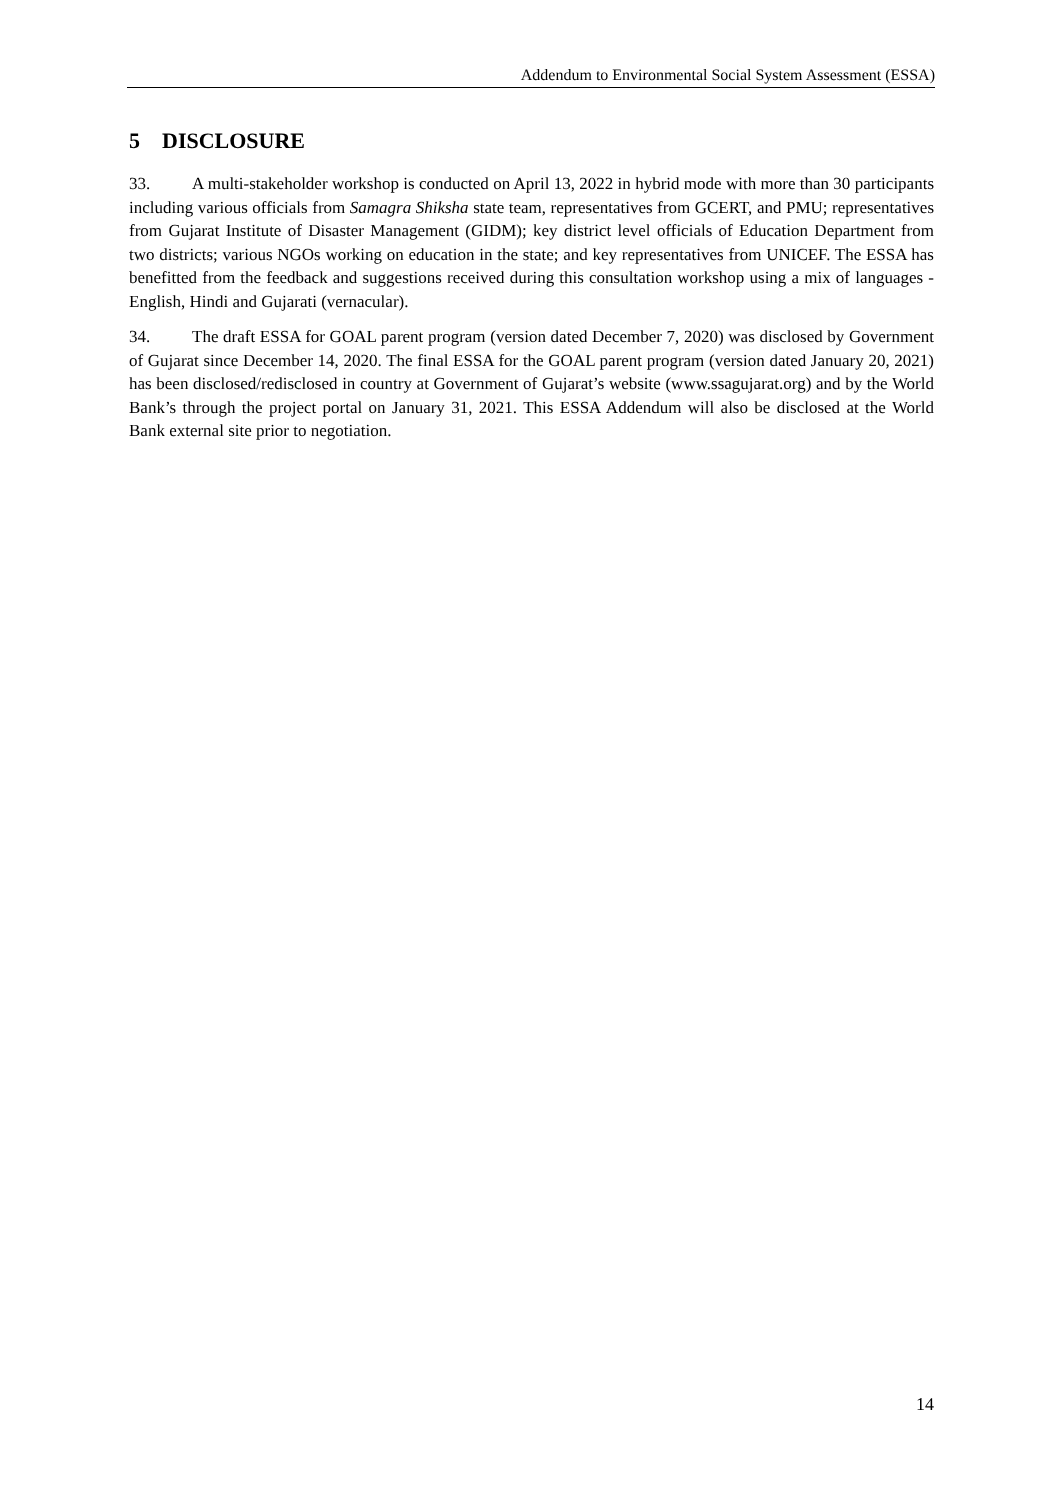Addendum to Environmental Social System Assessment (ESSA)
5 DISCLOSURE
33. A multi-stakeholder workshop is conducted on April 13, 2022 in hybrid mode with more than 30 participants including various officials from Samagra Shiksha state team, representatives from GCERT, and PMU; representatives from Gujarat Institute of Disaster Management (GIDM); key district level officials of Education Department from two districts; various NGOs working on education in the state; and key representatives from UNICEF. The ESSA has benefitted from the feedback and suggestions received during this consultation workshop using a mix of languages - English, Hindi and Gujarati (vernacular).
34. The draft ESSA for GOAL parent program (version dated December 7, 2020) was disclosed by Government of Gujarat since December 14, 2020. The final ESSA for the GOAL parent program (version dated January 20, 2021) has been disclosed/redisclosed in country at Government of Gujarat’s website (www.ssagujarat.org) and by the World Bank’s through the project portal on January 31, 2021. This ESSA Addendum will also be disclosed at the World Bank external site prior to negotiation.
14